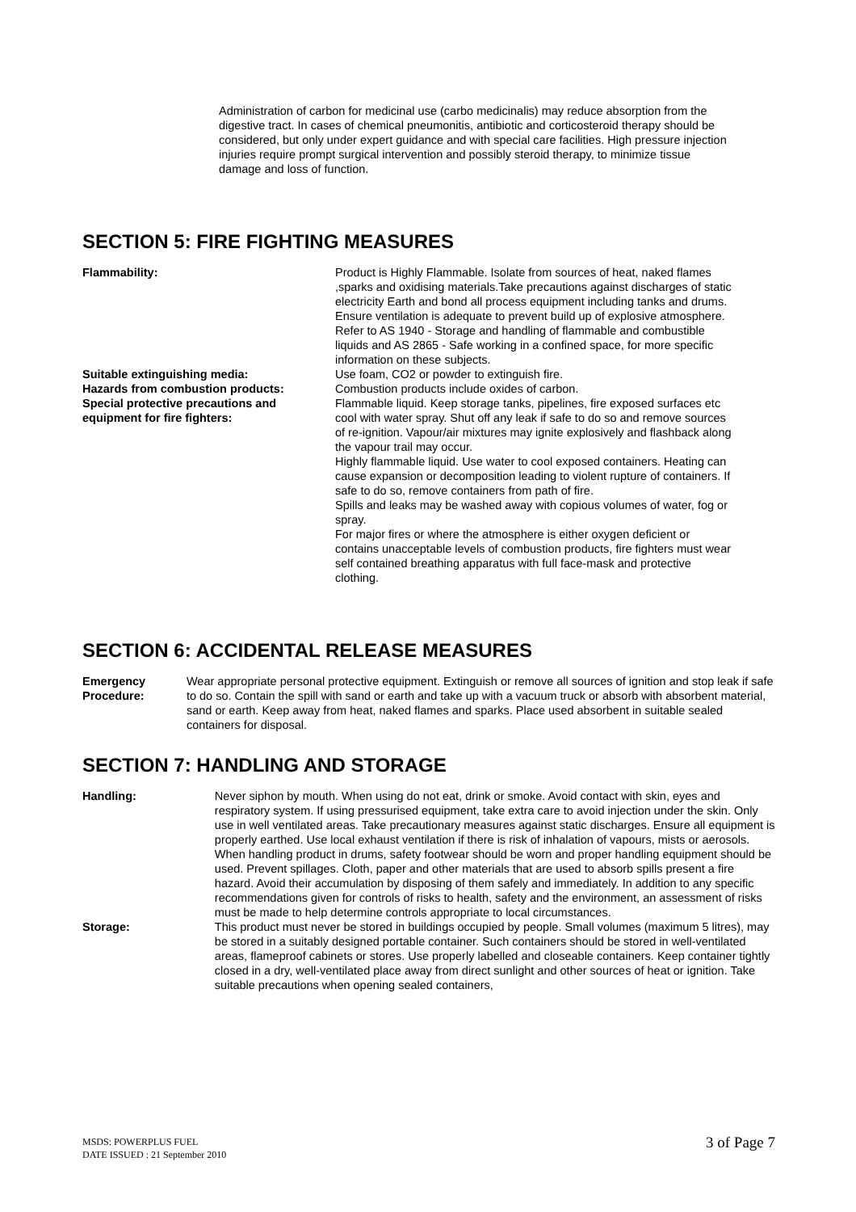Administration of carbon for medicinal use (carbo medicinalis) may reduce absorption from the digestive tract. In cases of chemical pneumonitis, antibiotic and corticosteroid therapy should be considered, but only under expert guidance and with special care facilities. High pressure injection injuries require prompt surgical intervention and possibly steroid therapy, to minimize tissue damage and loss of function.
SECTION 5: FIRE FIGHTING MEASURES
| Flammability: | Product is Highly Flammable. Isolate from sources of heat, naked flames ,sparks and oxidising materials.Take precautions against discharges of static electricity Earth and bond all process equipment including tanks and drums. Ensure ventilation is adequate to prevent build up of explosive atmosphere. Refer to AS 1940 - Storage and handling of flammable and combustible liquids and AS 2865 - Safe working in a confined space, for more specific information on these subjects. |
| Suitable extinguishing media: | Use foam, CO2 or powder to extinguish fire. |
| Hazards from combustion products: | Combustion products include oxides of carbon. |
| Special protective precautions and equipment for fire fighters: | Flammable liquid. Keep storage tanks, pipelines, fire exposed surfaces etc cool with water spray. Shut off any leak if safe to do so and remove sources of re-ignition. Vapour/air mixtures may ignite explosively and flashback along the vapour trail may occur. Highly flammable liquid. Use water to cool exposed containers. Heating can cause expansion or decomposition leading to violent rupture of containers. If safe to do so, remove containers from path of fire. Spills and leaks may be washed away with copious volumes of water, fog or spray. For major fires or where the atmosphere is either oxygen deficient or contains unacceptable levels of combustion products, fire fighters must wear self contained breathing apparatus with full face-mask and protective clothing. |
SECTION 6: ACCIDENTAL RELEASE MEASURES
| Emergency Procedure: | Wear appropriate personal protective equipment. Extinguish or remove all sources of ignition and stop leak if safe to do so. Contain the spill with sand or earth and take up with a vacuum truck or absorb with absorbent material, sand or earth. Keep away from heat, naked flames and sparks. Place used absorbent in suitable sealed containers for disposal. |
SECTION 7: HANDLING AND STORAGE
| Handling: | Never siphon by mouth. When using do not eat, drink or smoke. Avoid contact with skin, eyes and respiratory system. If using pressurised equipment, take extra care to avoid injection under the skin. Only use in well ventilated areas. Take precautionary measures against static discharges. Ensure all equipment is properly earthed. Use local exhaust ventilation if there is risk of inhalation of vapours, mists or aerosols. When handling product in drums, safety footwear should be worn and proper handling equipment should be used. Prevent spillages. Cloth, paper and other materials that are used to absorb spills present a fire hazard. Avoid their accumulation by disposing of them safely and immediately. In addition to any specific recommendations given for controls of risks to health, safety and the environment, an assessment of risks must be made to help determine controls appropriate to local circumstances. |
| Storage: | This product must never be stored in buildings occupied by people. Small volumes (maximum 5 litres), may be stored in a suitably designed portable container. Such containers should be stored in well-ventilated areas, flameproof cabinets or stores. Use properly labelled and closeable containers. Keep container tightly closed in a dry, well-ventilated place away from direct sunlight and other sources of heat or ignition. Take suitable precautions when opening sealed containers, |
MSDS: POWERPLUS FUEL
DATE ISSUED : 21 September 2010
3 of Page 7